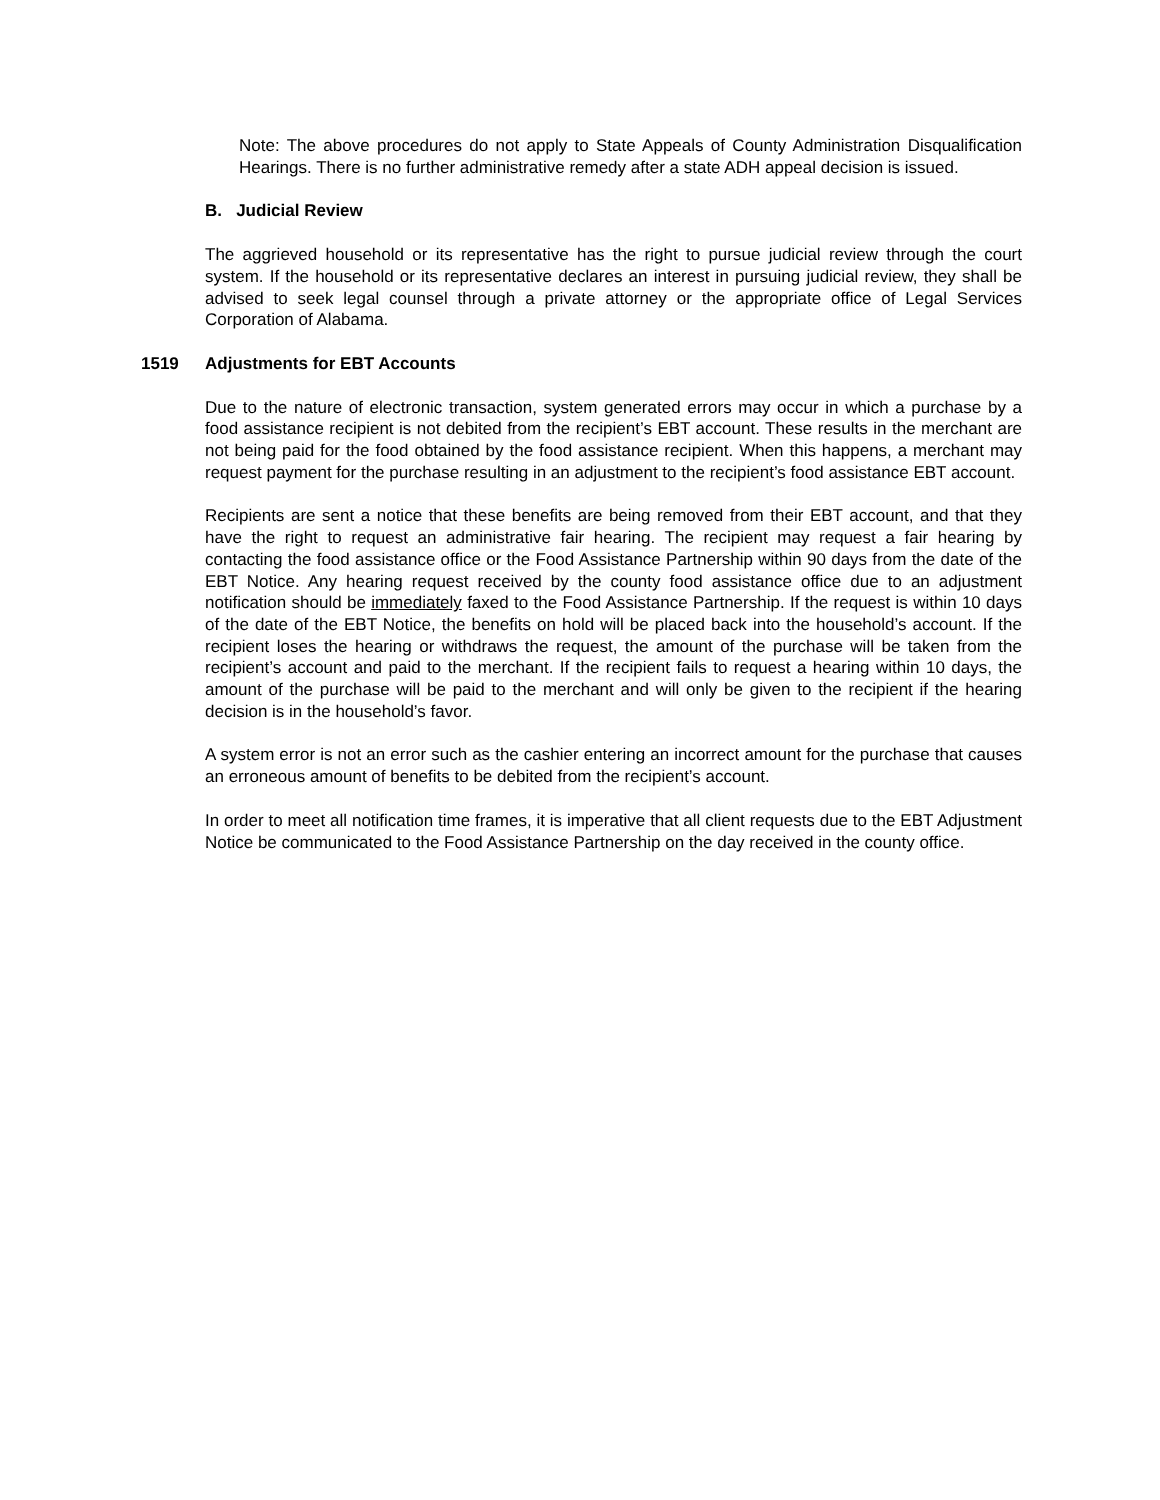Note: The above procedures do not apply to State Appeals of County Administration Disqualification Hearings. There is no further administrative remedy after a state ADH appeal decision is issued.
B. Judicial Review
The aggrieved household or its representative has the right to pursue judicial review through the court system. If the household or its representative declares an interest in pursuing judicial review, they shall be advised to seek legal counsel through a private attorney or the appropriate office of Legal Services Corporation of Alabama.
1519 Adjustments for EBT Accounts
Due to the nature of electronic transaction, system generated errors may occur in which a purchase by a food assistance recipient is not debited from the recipient’s EBT account. These results in the merchant are not being paid for the food obtained by the food assistance recipient. When this happens, a merchant may request payment for the purchase resulting in an adjustment to the recipient’s food assistance EBT account.
Recipients are sent a notice that these benefits are being removed from their EBT account, and that they have the right to request an administrative fair hearing. The recipient may request a fair hearing by contacting the food assistance office or the Food Assistance Partnership within 90 days from the date of the EBT Notice. Any hearing request received by the county food assistance office due to an adjustment notification should be immediately faxed to the Food Assistance Partnership. If the request is within 10 days of the date of the EBT Notice, the benefits on hold will be placed back into the household’s account. If the recipient loses the hearing or withdraws the request, the amount of the purchase will be taken from the recipient’s account and paid to the merchant. If the recipient fails to request a hearing within 10 days, the amount of the purchase will be paid to the merchant and will only be given to the recipient if the hearing decision is in the household’s favor.
A system error is not an error such as the cashier entering an incorrect amount for the purchase that causes an erroneous amount of benefits to be debited from the recipient’s account.
In order to meet all notification time frames, it is imperative that all client requests due to the EBT Adjustment Notice be communicated to the Food Assistance Partnership on the day received in the county office.